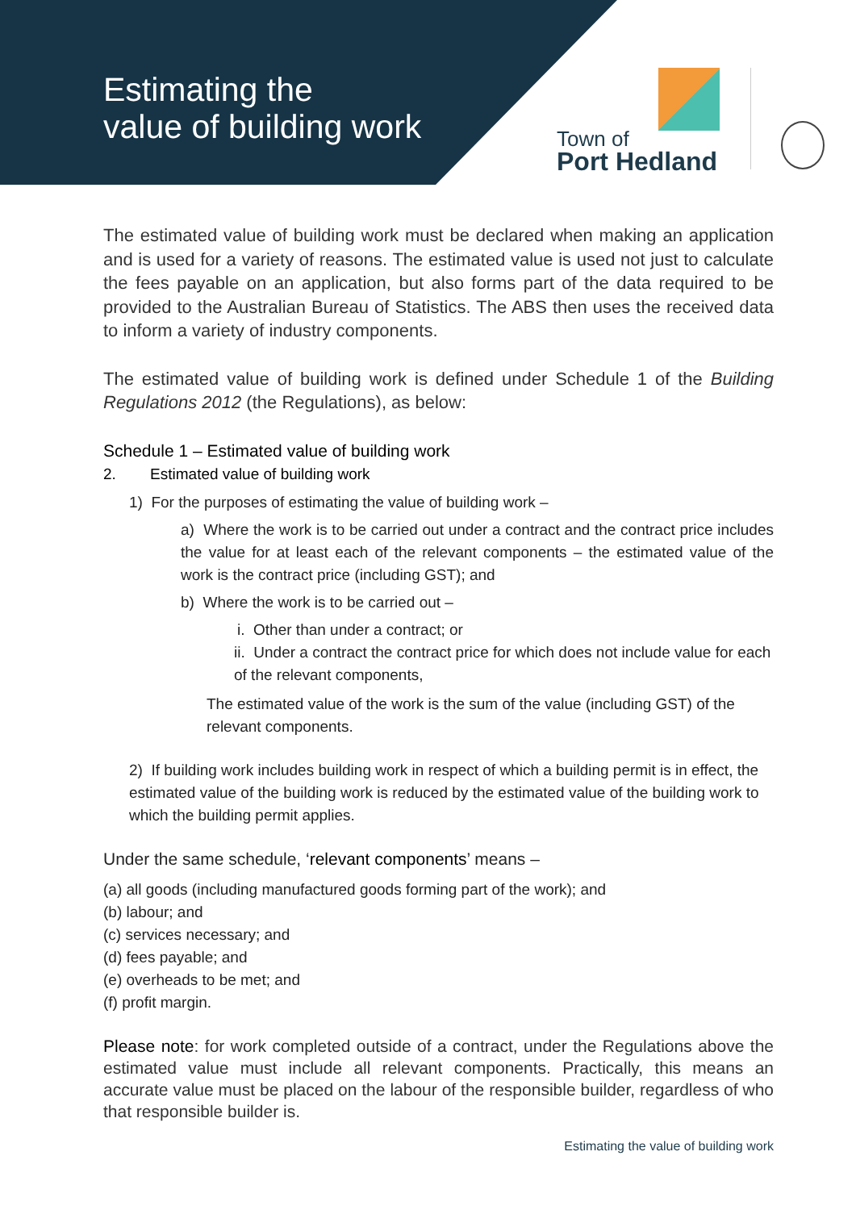Estimating the
value of building work
Town of
Port Hedland
The estimated value of building work must be declared when making an application and is used for a variety of reasons. The estimated value is used not just to calculate the fees payable on an application, but also forms part of the data required to be provided to the Australian Bureau of Statistics. The ABS then uses the received data to inform a variety of industry components.
The estimated value of building work is defined under Schedule 1 of the Building Regulations 2012 (the Regulations), as below:
Schedule 1 – Estimated value of building work
2. Estimated value of building work
1) For the purposes of estimating the value of building work –
a) Where the work is to be carried out under a contract and the contract price includes the value for at least each of the relevant components – the estimated value of the work is the contract price (including GST); and
b) Where the work is to be carried out –
i. Other than under a contract; or
ii. Under a contract the contract price for which does not include value for each of the relevant components,
The estimated value of the work is the sum of the value (including GST) of the relevant components.
2) If building work includes building work in respect of which a building permit is in effect, the estimated value of the building work is reduced by the estimated value of the building work to which the building permit applies.
Under the same schedule, ‘relevant components’ means –
(a) all goods (including manufactured goods forming part of the work); and
(b) labour; and
(c) services necessary; and
(d) fees payable; and
(e) overheads to be met; and
(f) profit margin.
Please note: for work completed outside of a contract, under the Regulations above the estimated value must include all relevant components. Practically, this means an accurate value must be placed on the labour of the responsible builder, regardless of who that responsible builder is.
Estimating the value of building work